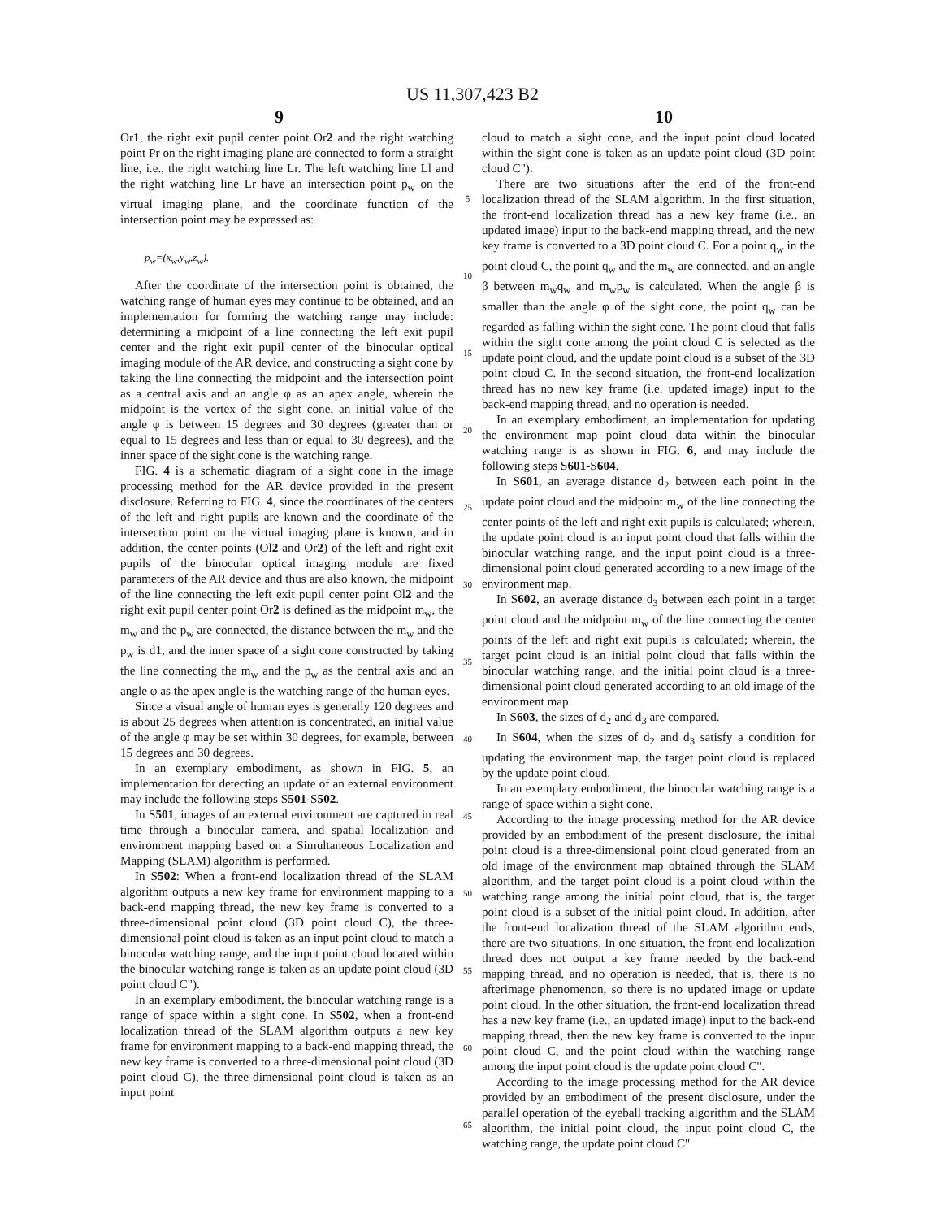US 11,307,423 B2
9 10
Or1, the right exit pupil center point Or2 and the right watching point Pr on the right imaging plane are connected to form a straight line, i.e., the right watching line Lr. The left watching line Ll and the right watching line Lr have an intersection point p<sub>w</sub> on the virtual imaging plane, and the coordinate function of the intersection point may be expressed as:
p<sub>w</sub>=(x<sub>w</sub>,y<sub>w</sub>,z<sub>w</sub>).
After the coordinate of the intersection point is obtained, the watching range of human eyes may continue to be obtained, and an implementation for forming the watching range may include: determining a midpoint of a line connecting the left exit pupil center and the right exit pupil center of the binocular optical imaging module of the AR device, and constructing a sight cone by taking the line connecting the midpoint and the intersection point as a central axis and an angle φ as an apex angle, wherein the midpoint is the vertex of the sight cone, an initial value of the angle φ is between 15 degrees and 30 degrees (greater than or equal to 15 degrees and less than or equal to 30 degrees), and the inner space of the sight cone is the watching range.
FIG. 4 is a schematic diagram of a sight cone in the image processing method for the AR device provided in the present disclosure. Referring to FIG. 4, since the coordinates of the centers of the left and right pupils are known and the coordinate of the intersection point on the virtual imaging plane is known, and in addition, the center points (Ol2 and Or2) of the left and right exit pupils of the binocular optical imaging module are fixed parameters of the AR device and thus are also known, the midpoint of the line connecting the left exit pupil center point Ol2 and the right exit pupil center point Or2 is defined as the midpoint m<sub>w</sub>, the m<sub>w</sub> and the p<sub>w</sub> are connected, the distance between the m<sub>w</sub> and the p<sub>w</sub> is d1, and the inner space of a sight cone constructed by taking the line connecting the m<sub>w</sub> and the p<sub>w</sub> as the central axis and an angle φ as the apex angle is the watching range of the human eyes.
Since a visual angle of human eyes is generally 120 degrees and is about 25 degrees when attention is concentrated, an initial value of the angle φ may be set within 30 degrees, for example, between 15 degrees and 30 degrees.
In an exemplary embodiment, as shown in FIG. 5, an implementation for detecting an update of an external environment may include the following steps S501-S502.
In S501, images of an external environment are captured in real time through a binocular camera, and spatial localization and environment mapping based on a Simultaneous Localization and Mapping (SLAM) algorithm is performed.
In S502: When a front-end localization thread of the SLAM algorithm outputs a new key frame for environment mapping to a back-end mapping thread, the new key frame is converted to a three-dimensional point cloud (3D point cloud C), the three-dimensional point cloud is taken as an input point cloud to match a binocular watching range, and the input point cloud located within the binocular watching range is taken as an update point cloud (3D point cloud C").
In an exemplary embodiment, the binocular watching range is a range of space within a sight cone. In S502, when a front-end localization thread of the SLAM algorithm outputs a new key frame for environment mapping to a back-end mapping thread, the new key frame is converted to a three-dimensional point cloud (3D point cloud C), the three-dimensional point cloud is taken as an input point
5
10
15
20
25
30
35
40
45
50
55
60
65
cloud to match a sight cone, and the input point cloud located within the sight cone is taken as an update point cloud (3D point cloud C").
There are two situations after the end of the front-end localization thread of the SLAM algorithm. In the first situation, the front-end localization thread has a new key frame (i.e., an updated image) input to the back-end mapping thread, and the new key frame is converted to a 3D point cloud C. For a point q<sub>w</sub> in the point cloud C, the point q<sub>w</sub> and the m<sub>w</sub> are connected, and an angle β between m<sub>w</sub>q<sub>w</sub> and m<sub>w</sub>p<sub>w</sub> is calculated. When the angle β is smaller than the angle φ of the sight cone, the point q<sub>w</sub> can be regarded as falling within the sight cone. The point cloud that falls within the sight cone among the point cloud C is selected as the update point cloud, and the update point cloud is a subset of the 3D point cloud C. In the second situation, the front-end localization thread has no new key frame (i.e. updated image) input to the back-end mapping thread, and no operation is needed.
In an exemplary embodiment, an implementation for updating the environment map point cloud data within the binocular watching range is as shown in FIG. 6, and may include the following steps S601-S604.
In S601, an average distance d<sub>2</sub> between each point in the update point cloud and the midpoint m<sub>w</sub> of the line connecting the center points of the left and right exit pupils is calculated; wherein, the update point cloud is an input point cloud that falls within the binocular watching range, and the input point cloud is a three-dimensional point cloud generated according to a new image of the environment map.
In S602, an average distance d<sub>3</sub> between each point in a target point cloud and the midpoint m<sub>w</sub> of the line connecting the center points of the left and right exit pupils is calculated; wherein, the target point cloud is an initial point cloud that falls within the binocular watching range, and the initial point cloud is a three-dimensional point cloud generated according to an old image of the environment map.
In S603, the sizes of d<sub>2</sub> and d<sub>3</sub> are compared.
In S604, when the sizes of d<sub>2</sub> and d<sub>3</sub> satisfy a condition for updating the environment map, the target point cloud is replaced by the update point cloud.
In an exemplary embodiment, the binocular watching range is a range of space within a sight cone.
According to the image processing method for the AR device provided by an embodiment of the present disclosure, the initial point cloud is a three-dimensional point cloud generated from an old image of the environment map obtained through the SLAM algorithm, and the target point cloud is a point cloud within the watching range among the initial point cloud, that is, the target point cloud is a subset of the initial point cloud. In addition, after the front-end localization thread of the SLAM algorithm ends, there are two situations. In one situation, the front-end localization thread does not output a key frame needed by the back-end mapping thread, and no operation is needed, that is, there is no afterimage phenomenon, so there is no updated image or update point cloud. In the other situation, the front-end localization thread has a new key frame (i.e., an updated image) input to the back-end mapping thread, then the new key frame is converted to the input point cloud C, and the point cloud within the watching range among the input point cloud is the update point cloud C".
According to the image processing method for the AR device provided by an embodiment of the present disclosure, under the parallel operation of the eyeball tracking algorithm and the SLAM algorithm, the initial point cloud, the input point cloud C, the watching range, the update point cloud C"